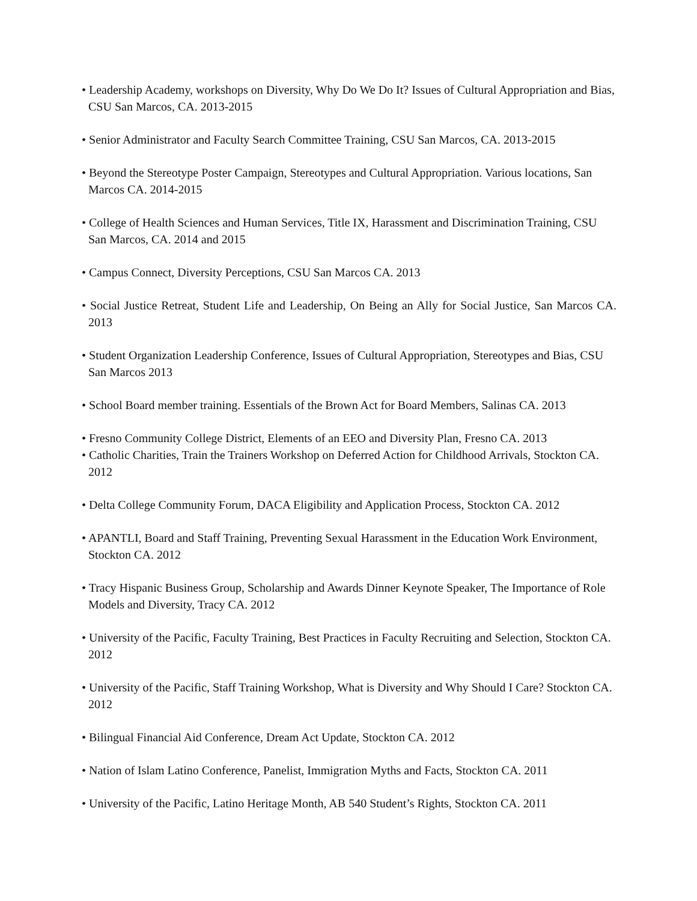• Leadership Academy, workshops on Diversity, Why Do We Do It? Issues of Cultural Appropriation and Bias, CSU San Marcos, CA. 2013-2015
• Senior Administrator and Faculty Search Committee Training, CSU San Marcos, CA. 2013-2015
• Beyond the Stereotype Poster Campaign, Stereotypes and Cultural Appropriation. Various locations, San Marcos CA. 2014-2015
• College of Health Sciences and Human Services, Title IX, Harassment and Discrimination Training, CSU San Marcos, CA. 2014 and 2015
• Campus Connect, Diversity Perceptions, CSU San Marcos CA. 2013
• Social Justice Retreat, Student Life and Leadership, On Being an Ally for Social Justice, San Marcos CA. 2013
• Student Organization Leadership Conference, Issues of Cultural Appropriation, Stereotypes and Bias, CSU San Marcos 2013
• School Board member training. Essentials of the Brown Act for Board Members, Salinas CA. 2013
• Fresno Community College District, Elements of an EEO and Diversity Plan, Fresno CA. 2013
• Catholic Charities, Train the Trainers Workshop on Deferred Action for Childhood Arrivals, Stockton CA. 2012
• Delta College Community Forum, DACA Eligibility and Application Process, Stockton CA. 2012
• APANTLI, Board and Staff Training, Preventing Sexual Harassment in the Education Work Environment, Stockton CA. 2012
• Tracy Hispanic Business Group, Scholarship and Awards Dinner Keynote Speaker, The Importance of Role Models and Diversity, Tracy CA. 2012
• University of the Pacific, Faculty Training, Best Practices in Faculty Recruiting and Selection, Stockton CA. 2012
• University of the Pacific, Staff Training Workshop, What is Diversity and Why Should I Care? Stockton CA. 2012
• Bilingual Financial Aid Conference, Dream Act Update, Stockton CA. 2012
• Nation of Islam Latino Conference, Panelist, Immigration Myths and Facts, Stockton CA. 2011
• University of the Pacific, Latino Heritage Month, AB 540 Student’s Rights, Stockton CA. 2011